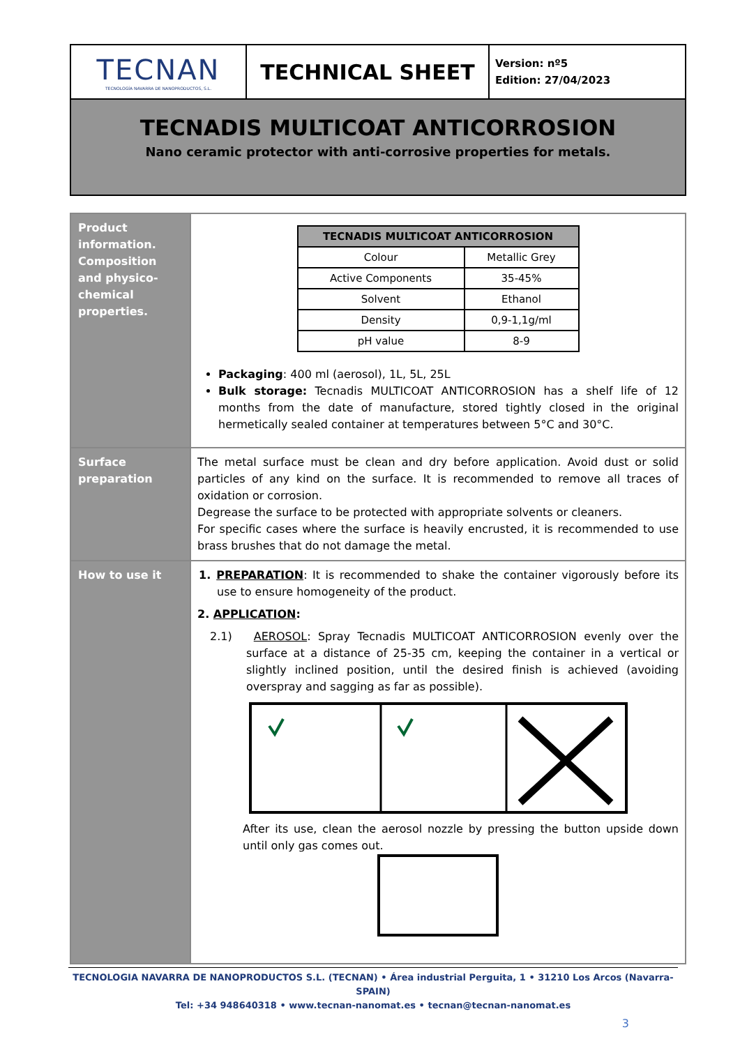TECNAN
TECNOLOGÍA NAVARRA DE NANOPRODUCTOS, S.L.
TECHNICAL SHEET
Version: nº5
Edition: 27/04/2023
TECNADIS MULTICOAT ANTICORROSION
Nano ceramic protector with anti-corrosive properties for metals.
| Product information. Composition and physico-chemical properties. | / TECNADIS MULTICOAT ANTICORROSION / / / --- / --- / / Colour / Metallic Grey / / Active Components / 35-45% / / Solvent / Ethanol / / Density / 0,9-1,1g/ml / / pH value / 8-9 / Packaging : 400 ml (aerosol), 1L, 5L, 25L Bulk storage: Tecnadis MULTICOAT ANTICORROSION has a shelf life of 12 months from the date of manufacture, stored tightly closed in the original hermetically sealed container at temperatures between 5°C and 30°C. |
| Surface preparation | The metal surface must be clean and dry before application. Avoid dust or solid particles of any kind on the surface. It is recommended to remove all traces of oxidation or corrosion. Degrease the surface to be protected with appropriate solvents or cleaners. For specific cases where the surface is heavily encrusted, it is recommended to use brass brushes that do not damage the metal. |
| How to use it | 1. PREPARATION : It is recommended to shake the container vigorously before its use to ensure homogeneity of the product. 2. APPLICATION : 2.1) AEROSOL : Spray Tecnadis MULTICOAT ANTICORROSION evenly over the surface at a distance of 25-35 cm, keeping the container in a vertical or slightly inclined position, until the desired finish is achieved (avoiding overspray and sagging as far as possible). After its use, clean the aerosol nozzle by pressing the button upside down until only gas comes out. |
TECNOLOGIA NAVARRA DE NANOPRODUCTOS S.L. (TECNAN) • Área industrial Perguita, 1 • 31210 Los Arcos (Navarra-SPAIN)
Tel: +34 948640318 • www.tecnan-nanomat.es • tecnan@tecnan-nanomat.es
3